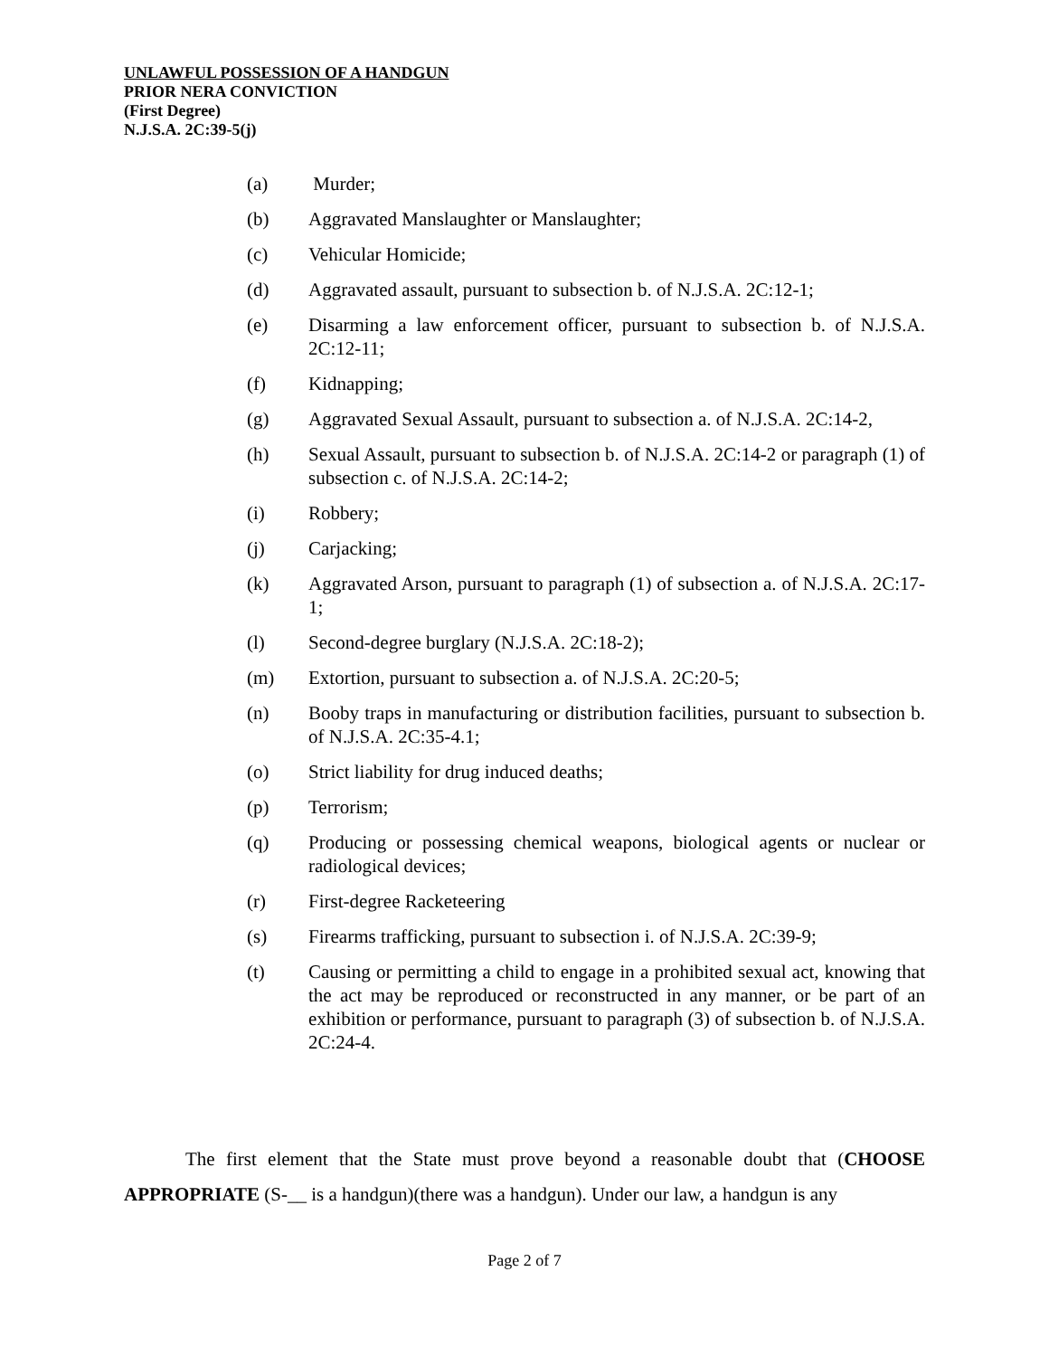UNLAWFUL POSSESSION OF A HANDGUN
PRIOR NERA CONVICTION
(First Degree)
N.J.S.A. 2C:39-5(j)
(a) Murder;
(b) Aggravated Manslaughter or Manslaughter;
(c) Vehicular Homicide;
(d) Aggravated assault, pursuant to subsection b. of N.J.S.A. 2C:12-1;
(e) Disarming a law enforcement officer, pursuant to subsection b. of N.J.S.A. 2C:12-11;
(f) Kidnapping;
(g) Aggravated Sexual Assault, pursuant to subsection a. of N.J.S.A. 2C:14-2,
(h) Sexual Assault, pursuant to subsection b. of N.J.S.A. 2C:14-2 or paragraph (1) of subsection c. of N.J.S.A. 2C:14-2;
(i) Robbery;
(j) Carjacking;
(k) Aggravated Arson, pursuant to paragraph (1) of subsection a. of N.J.S.A. 2C:17-1;
(l) Second-degree burglary (N.J.S.A. 2C:18-2);
(m) Extortion, pursuant to subsection a. of N.J.S.A. 2C:20-5;
(n) Booby traps in manufacturing or distribution facilities, pursuant to subsection b. of N.J.S.A. 2C:35-4.1;
(o) Strict liability for drug induced deaths;
(p) Terrorism;
(q) Producing or possessing chemical weapons, biological agents or nuclear or radiological devices;
(r) First-degree Racketeering
(s) Firearms trafficking, pursuant to subsection i. of N.J.S.A. 2C:39-9;
(t) Causing or permitting a child to engage in a prohibited sexual act, knowing that the act may be reproduced or reconstructed in any manner, or be part of an exhibition or performance, pursuant to paragraph (3) of subsection b. of N.J.S.A. 2C:24-4.
The first element that the State must prove beyond a reasonable doubt that (CHOOSE APPROPRIATE (S-__ is a handgun)(there was a handgun). Under our law, a handgun is any
Page 2 of 7